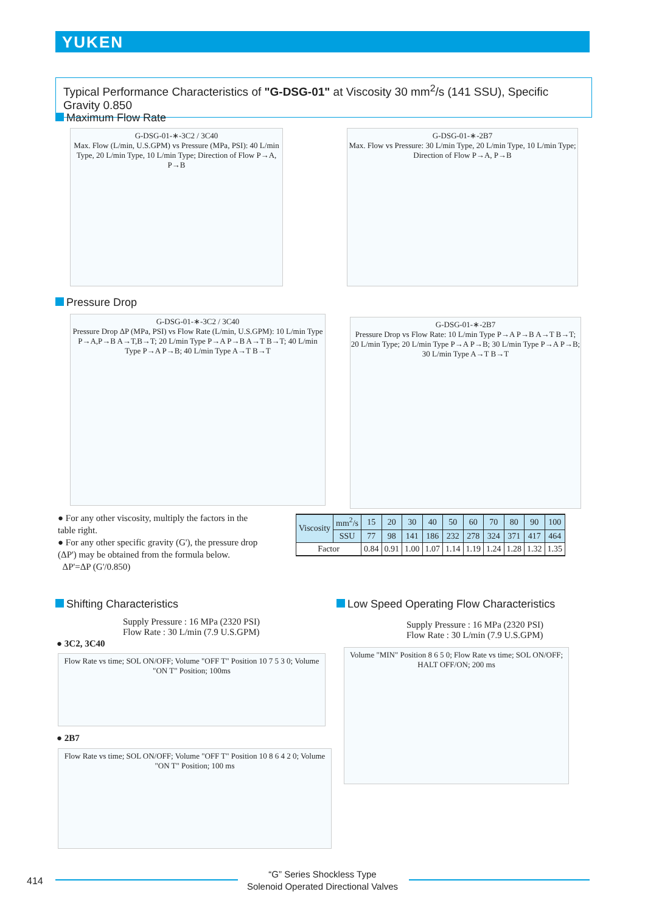YUKEN
Typical Performance Characteristics of "G-DSG-01" at Viscosity 30 mm<sup>2</sup>/s (141 SSU), Specific Gravity 0.850
Maximum Flow Rate
G-DSG-01-∗-3C2 / 3C40
Max. Flow (L/min, U.S.GPM) vs Pressure (MPa, PSI): 40 L/min Type, 20 L/min Type, 10 L/min Type; Direction of Flow P→A, P→B
G-DSG-01-∗-2B7
Max. Flow vs Pressure: 30 L/min Type, 20 L/min Type, 10 L/min Type; Direction of Flow P→A, P→B
Pressure Drop
G-DSG-01-∗-3C2 / 3C40
Pressure Drop ΔP (MPa, PSI) vs Flow Rate (L/min, U.S.GPM): 10 L/min Type P→A,P→B A→T,B→T; 20 L/min Type P→A P→B A→T B→T; 40 L/min Type P→A P→B; 40 L/min Type A→T B→T
G-DSG-01-∗-2B7
Pressure Drop vs Flow Rate: 10 L/min Type P→A P→B A→T B→T; 20 L/min Type; 20 L/min Type P→A P→B; 30 L/min Type P→A P→B; 30 L/min Type A→T B→T
● For any other viscosity, multiply the factors in the table right.
● For any other specific gravity (G'), the pressure drop (ΔP') may be obtained from the formula below.
ΔP'=ΔP (G'/0.850)
| Viscosity | mm<sup>2</sup>/s | 15 | 20 | 30 | 40 | 50 | 60 | 70 | 80 | 90 | 100 |
| | SSU | 77 | 98 | 141 | 186 | 232 | 278 | 324 | 371 | 417 | 464 |
| Factor | | 0.84 | 0.91 | 1.00 | 1.07 | 1.14 | 1.19 | 1.24 | 1.28 | 1.32 | 1.35 |
Shifting Characteristics
Supply Pressure : 16 MPa (2320 PSI)
Flow Rate : 30 L/min (7.9 U.S.GPM)
● 3C2, 3C40
Flow Rate vs time; SOL ON/OFF; Volume "OFF T" Position 10 7 5 3 0; Volume "ON T" Position; 100ms
● 2B7
Flow Rate vs time; SOL ON/OFF; Volume "OFF T" Position 10 8 6 4 2 0; Volume "ON T" Position; 100 ms
Low Speed Operating Flow Characteristics
Supply Pressure : 16 MPa (2320 PSI)
Flow Rate : 30 L/min (7.9 U.S.GPM)
Volume "MIN" Position 8 6 5 0; Flow Rate vs time; SOL ON/OFF; HALT OFF/ON; 200 ms
414
“G” Series Shockless Type
Solenoid Operated Directional Valves